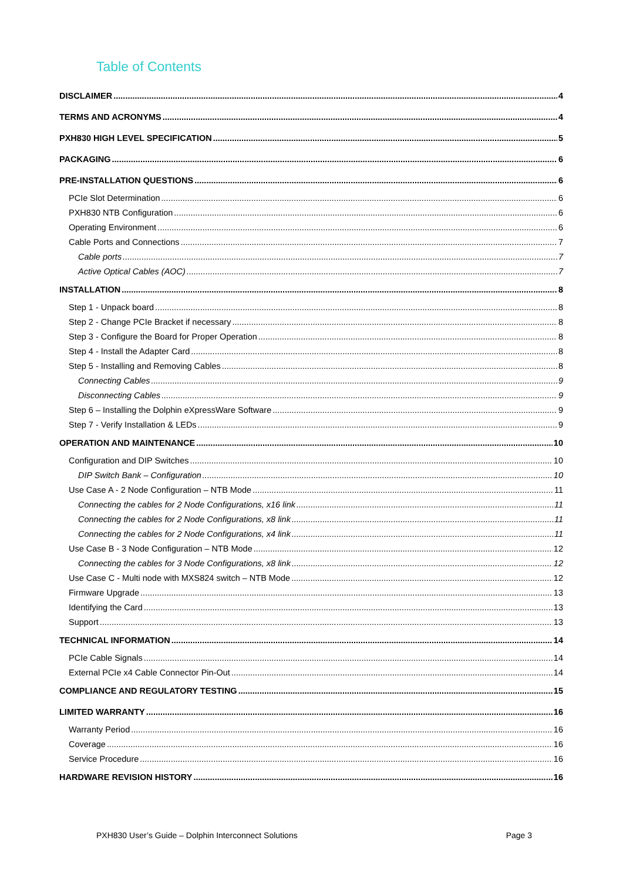Table of Contents
DISCLAIMER 4
TERMS AND ACRONYMS 4
PXH830 HIGH LEVEL SPECIFICATION 5
PACKAGING 6
PRE-INSTALLATION QUESTIONS 6
PCIe Slot Determination 6
PXH830 NTB Configuration 6
Operating Environment 6
Cable Ports and Connections 7
Cable ports 7
Active Optical Cables (AOC) 7
INSTALLATION 8
Step 1 - Unpack board 8
Step 2 - Change PCIe Bracket if necessary 8
Step 3 - Configure the Board for Proper Operation 8
Step 4 - Install the Adapter Card 8
Step 5 - Installing and Removing Cables 8
Connecting Cables 9
Disconnecting Cables 9
Step 6 – Installing the Dolphin eXpressWare Software 9
Step 7 - Verify Installation & LEDs 9
OPERATION AND MAINTENANCE 10
Configuration and DIP Switches 10
DIP Switch Bank – Configuration 10
Use Case A - 2 Node Configuration – NTB Mode 11
Connecting the cables for 2 Node Configurations, x16 link 11
Connecting the cables for 2 Node Configurations, x8 link 11
Connecting the cables for 2 Node Configurations, x4 link 11
Use Case B - 3 Node Configuration – NTB Mode 12
Connecting the cables for 3 Node Configurations, x8 link 12
Use Case C - Multi node with MXS824 switch – NTB Mode 12
Firmware Upgrade 13
Identifying the Card 13
Support 13
TECHNICAL INFORMATION 14
PCIe Cable Signals 14
External PCIe x4 Cable Connector Pin-Out 14
COMPLIANCE AND REGULATORY TESTING 15
LIMITED WARRANTY 16
Warranty Period 16
Coverage 16
Service Procedure 16
HARDWARE REVISION HISTORY 16
PXH830 User’s Guide – Dolphin Interconnect Solutions Page 3